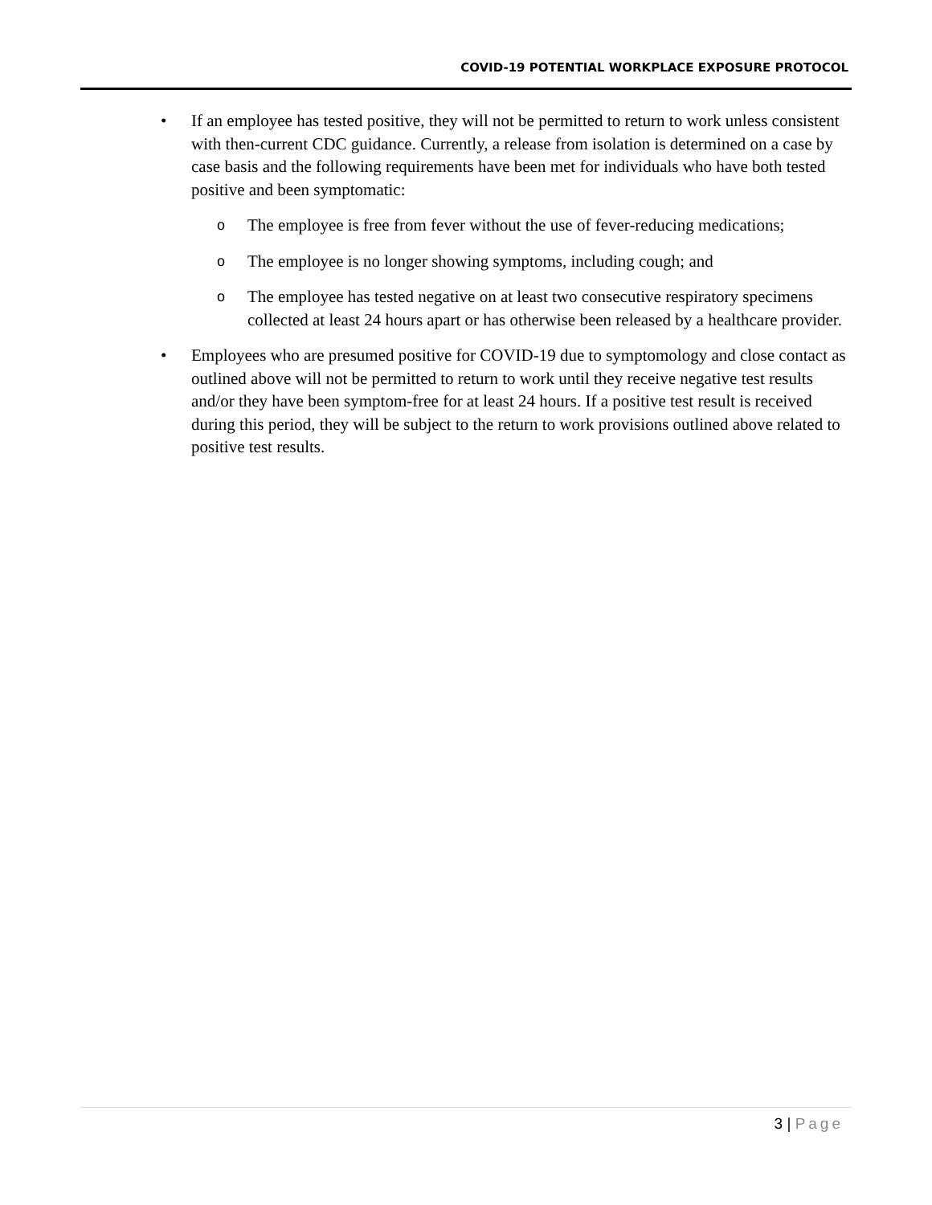COVID-19 POTENTIAL WORKPLACE EXPOSURE PROTOCOL
• If an employee has tested positive, they will not be permitted to return to work unless consistent with then-current CDC guidance. Currently, a release from isolation is determined on a case by case basis and the following requirements have been met for individuals who have both tested positive and been symptomatic:
o The employee is free from fever without the use of fever-reducing medications;
o The employee is no longer showing symptoms, including cough; and
o The employee has tested negative on at least two consecutive respiratory specimens collected at least 24 hours apart or has otherwise been released by a healthcare provider.
• Employees who are presumed positive for COVID-19 due to symptomology and close contact as outlined above will not be permitted to return to work until they receive negative test results and/or they have been symptom-free for at least 24 hours. If a positive test result is received during this period, they will be subject to the return to work provisions outlined above related to positive test results.
3 | Page